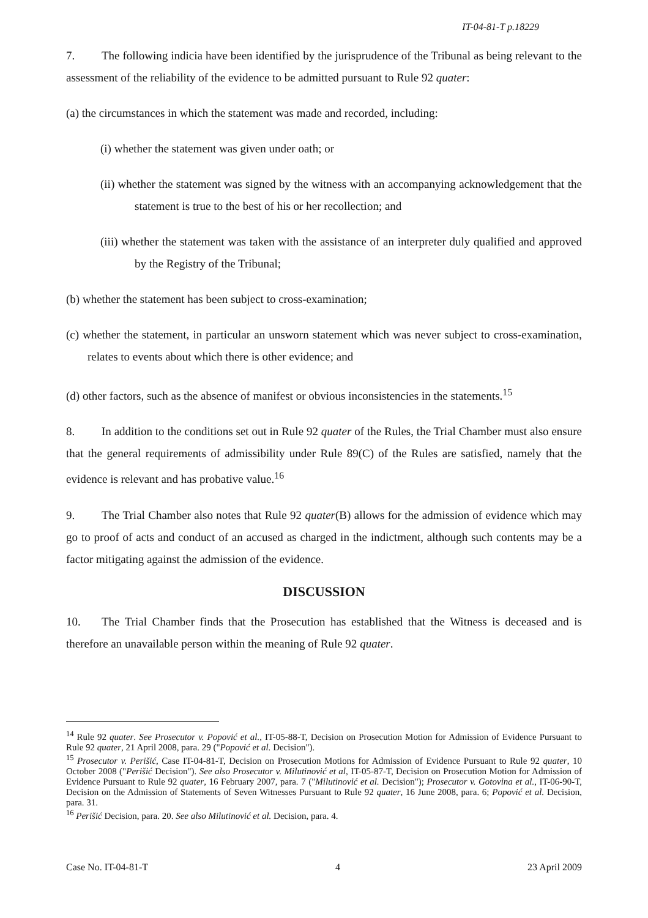IT-04-81-T p.18229
7. The following indicia have been identified by the jurisprudence of the Tribunal as being relevant to the assessment of the reliability of the evidence to be admitted pursuant to Rule 92 quater:
(a) the circumstances in which the statement was made and recorded, including:
(i) whether the statement was given under oath; or
(ii) whether the statement was signed by the witness with an accompanying acknowledgement that the statement is true to the best of his or her recollection; and
(iii) whether the statement was taken with the assistance of an interpreter duly qualified and approved by the Registry of the Tribunal;
(b) whether the statement has been subject to cross-examination;
(c) whether the statement, in particular an unsworn statement which was never subject to cross-examination, relates to events about which there is other evidence; and
(d) other factors, such as the absence of manifest or obvious inconsistencies in the statements.<sup>15</sup>
8. In addition to the conditions set out in Rule 92 quater of the Rules, the Trial Chamber must also ensure that the general requirements of admissibility under Rule 89(C) of the Rules are satisfied, namely that the evidence is relevant and has probative value.<sup>16</sup>
9. The Trial Chamber also notes that Rule 92 quater(B) allows for the admission of evidence which may go to proof of acts and conduct of an accused as charged in the indictment, although such contents may be a factor mitigating against the admission of the evidence.
DISCUSSION
10. The Trial Chamber finds that the Prosecution has established that the Witness is deceased and is therefore an unavailable person within the meaning of Rule 92 quater.
<sup>14</sup> Rule 92 quater. See Prosecutor v. Popović et al., IT-05-88-T, Decision on Prosecution Motion for Admission of Evidence Pursuant to Rule 92 quater, 21 April 2008, para. 29 ("Popović et al. Decision").
<sup>15</sup> Prosecutor v. Perišić, Case IT-04-81-T, Decision on Prosecution Motions for Admission of Evidence Pursuant to Rule 92 quater, 10 October 2008 ("Perišić Decision"). See also Prosecutor v. Milutinović et al, IT-05-87-T, Decision on Prosecution Motion for Admission of Evidence Pursuant to Rule 92 quater, 16 February 2007, para. 7 ("Milutinović et al. Decision"); Prosecutor v. Gotovina et al., IT-06-90-T, Decision on the Admission of Statements of Seven Witnesses Pursuant to Rule 92 quater, 16 June 2008, para. 6; Popović et al. Decision, para. 31.
<sup>16</sup> Perišić Decision, para. 20. See also Milutinović et al. Decision, para. 4.
Case No. IT-04-81-T 4 23 April 2009